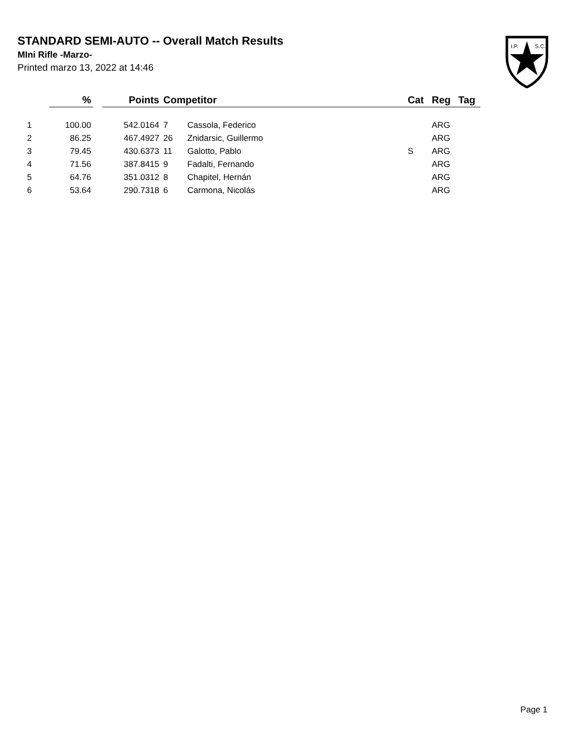STANDARD SEMI-AUTO -- Overall Match Results
MIni Rifle -Marzo-
Printed marzo 13, 2022 at 14:46
I.P.
S.C.
| | % | | Points | Competitor | | Cat | Reg | Tag |
| --- | --- | --- | --- | --- | --- | --- | --- | --- |
| 1 | 100.00 | | 542.0164 | 7 | Cassola, Federico | | ARG | |
| 2 | 86.25 | | 467.4927 | 26 | Znidarsic, Guillermo | | ARG | |
| 3 | 79.45 | | 430.6373 | 11 | Galotto, Pablo | S | ARG | |
| 4 | 71.56 | | 387.8415 | 9 | Fadalti, Fernando | | ARG | |
| 5 | 64.76 | | 351.0312 | 8 | Chapitel, Hernán | | ARG | |
| 6 | 53.64 | | 290.7318 | 6 | Carmona, Nicolás | | ARG | |
Page 1